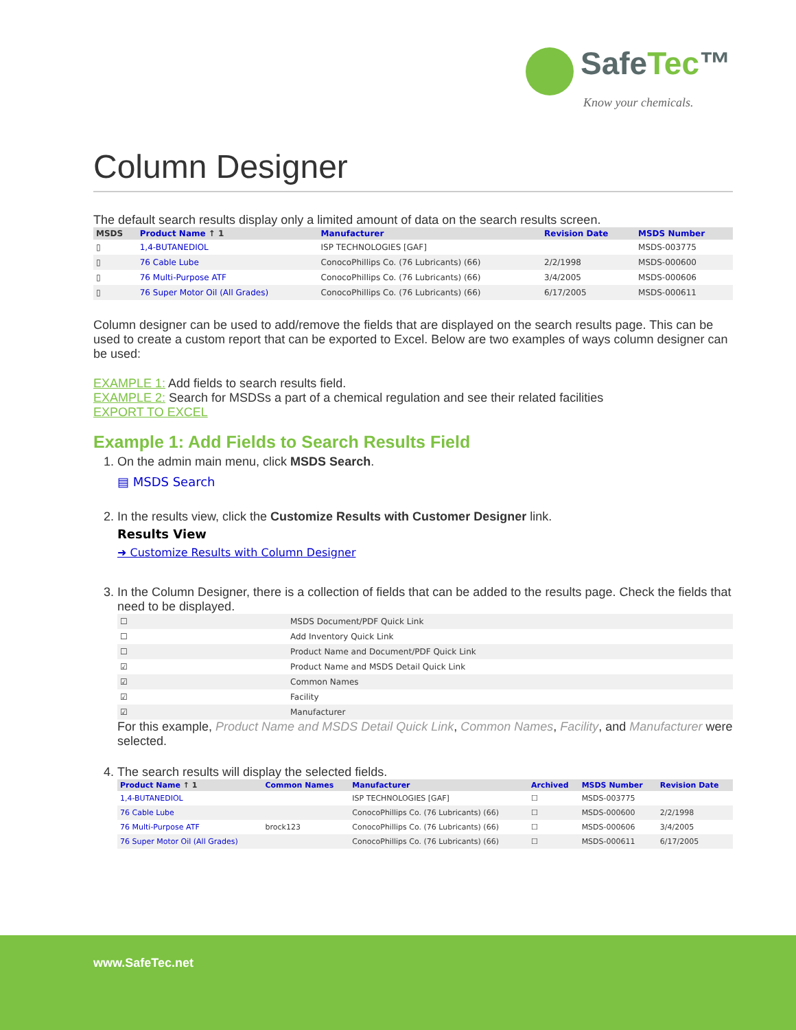SafeTec™
Know your chemicals.
Column Designer
The default search results display only a limited amount of data on the search results screen.
| MSDS | Product Name ↑ 1 | Manufacturer | Revision Date | MSDS Number |
| --- | --- | --- | --- | --- |
| ▯ | 1,4-BUTANEDIOL | ISP TECHNOLOGIES [GAF] | | MSDS-003775 |
| ▯ | 76 Cable Lube | ConocoPhillips Co. (76 Lubricants) (66) | 2/2/1998 | MSDS-000600 |
| ▯ | 76 Multi-Purpose ATF | ConocoPhillips Co. (76 Lubricants) (66) | 3/4/2005 | MSDS-000606 |
| ▯ | 76 Super Motor Oil (All Grades) | ConocoPhillips Co. (76 Lubricants) (66) | 6/17/2005 | MSDS-000611 |
Column designer can be used to add/remove the fields that are displayed on the search results page. This can be used to create a custom report that can be exported to Excel. Below are two examples of ways column designer can be used:
EXAMPLE 1: Add fields to search results field.
EXAMPLE 2: Search for MSDSs a part of a chemical regulation and see their related facilities
EXPORT TO EXCEL
Example 1: Add Fields to Search Results Field
1. On the admin main menu, click MSDS Search.
▤ MSDS Search
2. In the results view, click the Customize Results with Customer Designer link.
Results View
➜ Customize Results with Column Designer
3. In the Column Designer, there is a collection of fields that can be added to the results page. Check the fields that need to be displayed.
| ☐ | MSDS Document/PDF Quick Link |
| ☐ | Add Inventory Quick Link |
| ☐ | Product Name and Document/PDF Quick Link |
| ☑ | Product Name and MSDS Detail Quick Link |
| ☑ | Common Names |
| ☑ | Facility |
| ☑ | Manufacturer |
For this example, Product Name and MSDS Detail Quick Link, Common Names, Facility, and Manufacturer were selected.
4. The search results will display the selected fields.
| Product Name ↑ 1 | Common Names | Manufacturer | Archived | MSDS Number | Revision Date |
| --- | --- | --- | --- | --- | --- |
| 1,4-BUTANEDIOL | | ISP TECHNOLOGIES [GAF] | ☐ | MSDS-003775 | |
| 76 Cable Lube | | ConocoPhillips Co. (76 Lubricants) (66) | ☐ | MSDS-000600 | 2/2/1998 |
| 76 Multi-Purpose ATF | brock123 | ConocoPhillips Co. (76 Lubricants) (66) | ☐ | MSDS-000606 | 3/4/2005 |
| 76 Super Motor Oil (All Grades) | | ConocoPhillips Co. (76 Lubricants) (66) | ☐ | MSDS-000611 | 6/17/2005 |
www.SafeTec.net